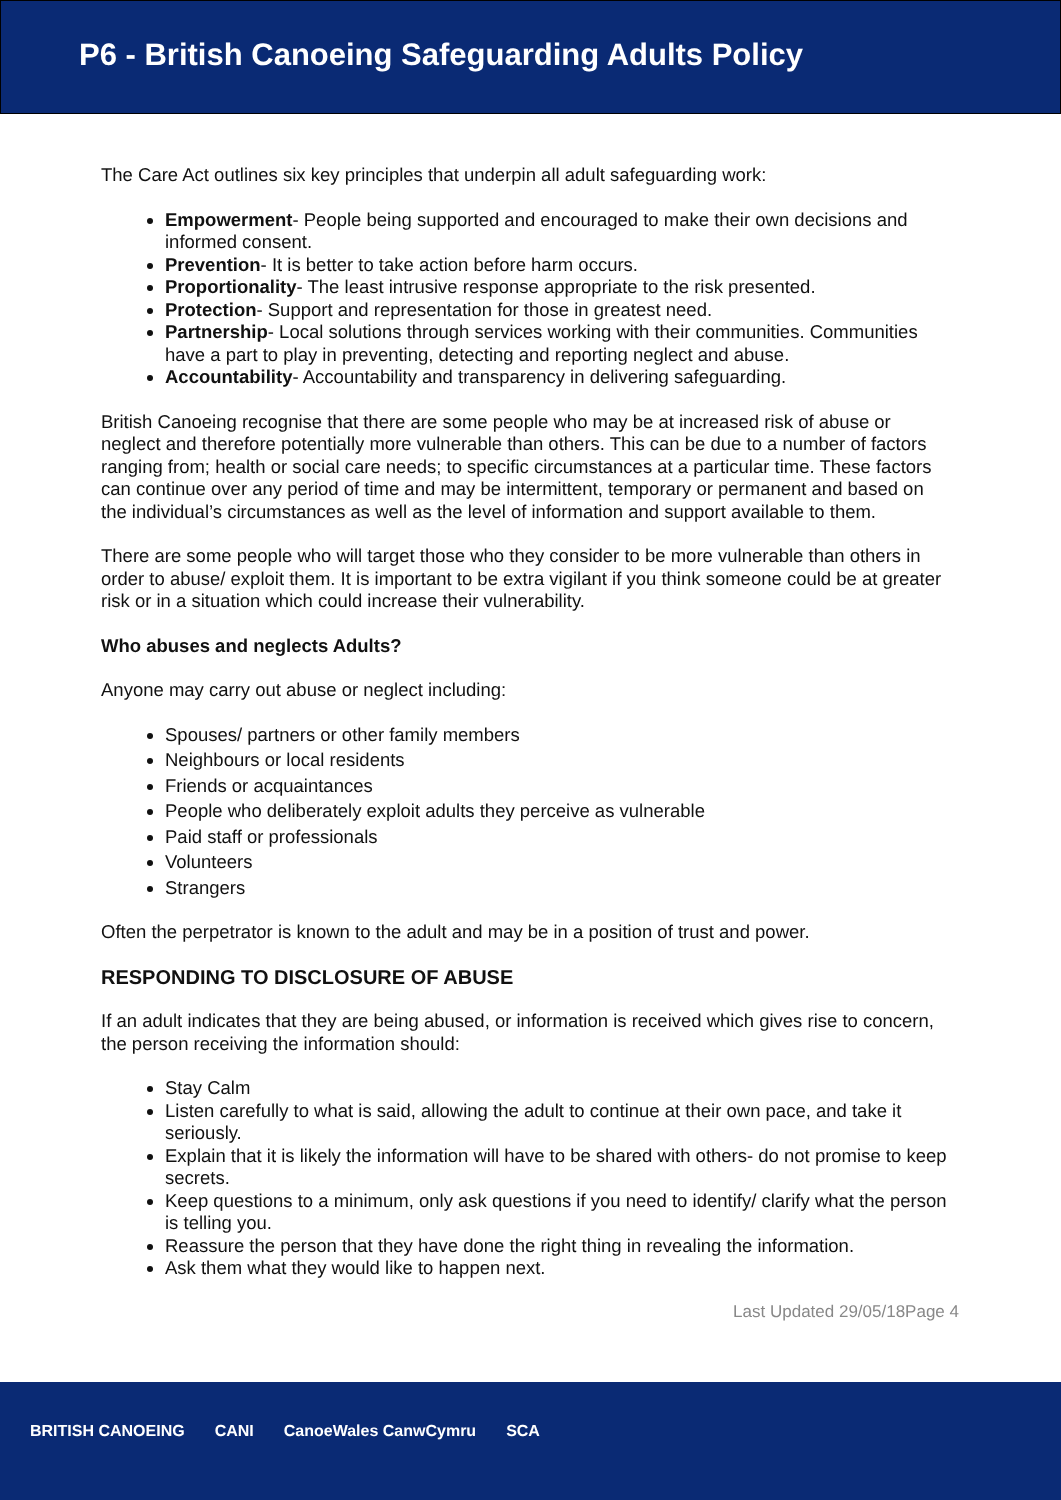P6 - British Canoeing Safeguarding Adults Policy
The Care Act outlines six key principles that underpin all adult safeguarding work:
Empowerment- People being supported and encouraged to make their own decisions and informed consent.
Prevention- It is better to take action before harm occurs.
Proportionality- The least intrusive response appropriate to the risk presented.
Protection- Support and representation for those in greatest need.
Partnership- Local solutions through services working with their communities. Communities have a part to play in preventing, detecting and reporting neglect and abuse.
Accountability- Accountability and transparency in delivering safeguarding.
British Canoeing recognise that there are some people who may be at increased risk of abuse or neglect and therefore potentially more vulnerable than others. This can be due to a number of factors ranging from; health or social care needs; to specific circumstances at a particular time. These factors can continue over any period of time and may be intermittent, temporary or permanent and based on the individual’s circumstances as well as the level of information and support available to them.
There are some people who will target those who they consider to be more vulnerable than others in order to abuse/ exploit them. It is important to be extra vigilant if you think someone could be at greater risk or in a situation which could increase their vulnerability.
Who abuses and neglects Adults?
Anyone may carry out abuse or neglect including:
Spouses/ partners or other family members
Neighbours or local residents
Friends or acquaintances
People who deliberately exploit adults they perceive as vulnerable
Paid staff or professionals
Volunteers
Strangers
Often the perpetrator is known to the adult and may be in a position of trust and power.
RESPONDING TO DISCLOSURE OF ABUSE
If an adult indicates that they are being abused, or information is received which gives rise to concern, the person receiving the information should:
Stay Calm
Listen carefully to what is said, allowing the adult to continue at their own pace, and take it seriously.
Explain that it is likely the information will have to be shared with others- do not promise to keep secrets.
Keep questions to a minimum, only ask questions if you need to identify/ clarify what the person is telling you.
Reassure the person that they have done the right thing in revealing the information.
Ask them what they would like to happen next.
Last Updated 29/05/18Page 4
BRITISH CANOEING CANI CanoeWales CanwCymru SCA